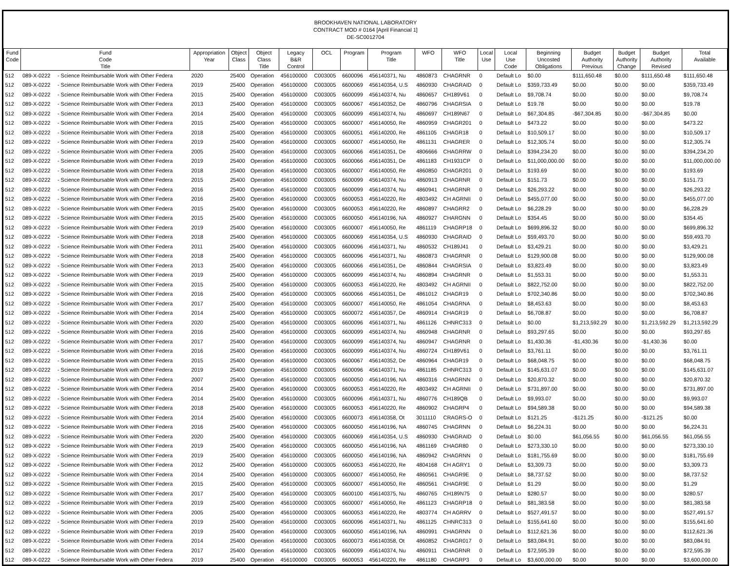BROOKHAVEN NATIONAL LABORATORY
CONTRACT MOD # 0164 [April Financial 1]
DE-SC0012704
| Fund Code | Fund Code Title | | Appropriation Year | Object Class | Object Class Title | Legacy B&R Control | OCL | Program | Program Title | WFO | WFO Title | Local Use | Local Use Code | Beginning Uncosted Obligations | Budget Authority Previous | Budget Authority Change | Budget Authority Revised | Total Available |
| --- | --- | --- | --- | --- | --- | --- | --- | --- | --- | --- | --- | --- | --- | --- | --- | --- | --- | --- |
| 512 | 089-X-0222 | - Science Reimbursable Work with Other Federa | 2020 | 25400 | Operation | 456100000 | C003005 | 6600096 | 456140371, Nu | 4860873 | CHAGRNR | 0 | Default Lo | $0.00 | $111,650.48 | $0.00 | $111,650.48 | $111,650.48 |
| 512 | 089-X-0222 | - Science Reimbursable Work with Other Federa | 2019 | 25400 | Operation | 456100000 | C003005 | 6600069 | 456140354, U.S | 4860930 | CHAGRAID | 0 | Default Lo | $359,733.49 | $0.00 | $0.00 | $0.00 | $359,733.49 |
| 512 | 089-X-0222 | - Science Reimbursable Work with Other Federa | 2015 | 25400 | Operation | 456100000 | C003005 | 6600099 | 456140374, Nu | 4860657 | CH189V61 | 0 | Default Lo | $9,708.74 | $0.00 | $0.00 | $0.00 | $9,708.74 |
| 512 | 089-X-0222 | - Science Reimbursable Work with Other Federa | 2013 | 25400 | Operation | 456100000 | C003005 | 6600067 | 456140352, De | 4860796 | CHAGRSIA | 0 | Default Lo | $19.78 | $0.00 | $0.00 | $0.00 | $19.78 |
| 512 | 089-X-0222 | - Science Reimbursable Work with Other Federa | 2014 | 25400 | Operation | 456100000 | C003005 | 6600099 | 456140374, Nu | 4860697 | CH189N67 | 0 | Default Lo | $67,304.85 | -$67,304.85 | $0.00 | -$67,304.85 | $0.00 |
| 512 | 089-X-0222 | - Science Reimbursable Work with Other Federa | 2015 | 25400 | Operation | 456100000 | C003005 | 6600007 | 456140050, Re | 4860959 | CHAGR201 | 0 | Default Lo | $473.22 | $0.00 | $0.00 | $0.00 | $473.22 |
| 512 | 089-X-0222 | - Science Reimbursable Work with Other Federa | 2018 | 25400 | Operation | 456100000 | C003005 | 6600051 | 456140200, Re | 4861105 | CHAGR18 | 0 | Default Lo | $10,509.17 | $0.00 | $0.00 | $0.00 | $10,509.17 |
| 512 | 089-X-0222 | - Science Reimbursable Work with Other Federa | 2019 | 25400 | Operation | 456100000 | C003005 | 6600007 | 456140050, Re | 4861131 | CHAGRER | 0 | Default Lo | $12,305.74 | $0.00 | $0.00 | $0.00 | $12,305.74 |
| 512 | 089-X-0222 | - Science Reimbursable Work with Other Federa | 2005 | 25400 | Operation | 456100000 | C003005 | 6600066 | 456140351, De | 4806666 | CHAGRRW | 0 | Default Lo | $394,234.20 | $0.00 | $0.00 | $0.00 | $394,234.20 |
| 512 | 089-X-0222 | - Science Reimbursable Work with Other Federa | 2019 | 25400 | Operation | 456100000 | C003005 | 6600066 | 456140351, De | 4861183 | CH1931CP | 0 | Default Lo | $11,000,000.00 | $0.00 | $0.00 | $0.00 | $11,000,000.00 |
| 512 | 089-X-0222 | - Science Reimbursable Work with Other Federa | 2018 | 25400 | Operation | 456100000 | C003005 | 6600007 | 456140050, Re | 4860850 | CHAGR201 | 0 | Default Lo | $193.69 | $0.00 | $0.00 | $0.00 | $193.69 |
| 512 | 089-X-0222 | - Science Reimbursable Work with Other Federa | 2015 | 25400 | Operation | 456100000 | C003005 | 6600099 | 456140374, Nu | 4860913 | CHAGRNR | 0 | Default Lo | $151.73 | $0.00 | $0.00 | $0.00 | $151.73 |
| 512 | 089-X-0222 | - Science Reimbursable Work with Other Federa | 2016 | 25400 | Operation | 456100000 | C003005 | 6600099 | 456140374, Nu | 4860941 | CHAGRNR | 0 | Default Lo | $26,293.22 | $0.00 | $0.00 | $0.00 | $26,293.22 |
| 512 | 089-X-0222 | - Science Reimbursable Work with Other Federa | 2016 | 25400 | Operation | 456100000 | C003005 | 6600053 | 456140220, Re | 4803492 | CH AGRNII | 0 | Default Lo | $455,077.00 | $0.00 | $0.00 | $0.00 | $455,077.00 |
| 512 | 089-X-0222 | - Science Reimbursable Work with Other Federa | 2015 | 25400 | Operation | 456100000 | C003005 | 6600053 | 456140220, Re | 4860897 | CHAGRR2 | 0 | Default Lo | $6,228.29 | $0.00 | $0.00 | $0.00 | $6,228.29 |
| 512 | 089-X-0222 | - Science Reimbursable Work with Other Federa | 2015 | 25400 | Operation | 456100000 | C003005 | 6600050 | 456140196, NA | 4860927 | CHARGNN | 0 | Default Lo | $354.45 | $0.00 | $0.00 | $0.00 | $354.45 |
| 512 | 089-X-0222 | - Science Reimbursable Work with Other Federa | 2019 | 25400 | Operation | 456100000 | C003005 | 6600007 | 456140050, Re | 4861119 | CHAGRP18 | 0 | Default Lo | $699,896.32 | $0.00 | $0.00 | $0.00 | $699,896.32 |
| 512 | 089-X-0222 | - Science Reimbursable Work with Other Federa | 2018 | 25400 | Operation | 456100000 | C003005 | 6600069 | 456140354, U.S | 4860930 | CHAGRAID | 0 | Default Lo | $59,493.70 | $0.00 | $0.00 | $0.00 | $59,493.70 |
| 512 | 089-X-0222 | - Science Reimbursable Work with Other Federa | 2011 | 25400 | Operation | 456100000 | C003005 | 6600096 | 456140371, Nu | 4860532 | CH189J41 | 0 | Default Lo | $3,429.21 | $0.00 | $0.00 | $0.00 | $3,429.21 |
| 512 | 089-X-0222 | - Science Reimbursable Work with Other Federa | 2018 | 25400 | Operation | 456100000 | C003005 | 6600096 | 456140371, Nu | 4860873 | CHAGRNR | 0 | Default Lo | $129,900.08 | $0.00 | $0.00 | $0.00 | $129,900.08 |
| 512 | 089-X-0222 | - Science Reimbursable Work with Other Federa | 2013 | 25400 | Operation | 456100000 | C003005 | 6600066 | 456140351, De | 4860844 | CHAGRSIA | 0 | Default Lo | $3,823.49 | $0.00 | $0.00 | $0.00 | $3,823.49 |
| 512 | 089-X-0222 | - Science Reimbursable Work with Other Federa | 2019 | 25400 | Operation | 456100000 | C003005 | 6600099 | 456140374, Nu | 4860894 | CHAGRNR | 0 | Default Lo | $1,553.31 | $0.00 | $0.00 | $0.00 | $1,553.31 |
| 512 | 089-X-0222 | - Science Reimbursable Work with Other Federa | 2015 | 25400 | Operation | 456100000 | C003005 | 6600053 | 456140220, Re | 4803492 | CH AGRNII | 0 | Default Lo | $822,752.00 | $0.00 | $0.00 | $0.00 | $822,752.00 |
| 512 | 089-X-0222 | - Science Reimbursable Work with Other Federa | 2016 | 25400 | Operation | 456100000 | C003005 | 6600066 | 456140351, De | 4861012 | CHAGR19 | 0 | Default Lo | $702,340.86 | $0.00 | $0.00 | $0.00 | $702,340.86 |
| 512 | 089-X-0222 | - Science Reimbursable Work with Other Federa | 2017 | 25400 | Operation | 456100000 | C003005 | 6600007 | 456140050, Re | 4861054 | CHAGRNA | 0 | Default Lo | $8,453.63 | $0.00 | $0.00 | $0.00 | $8,453.63 |
| 512 | 089-X-0222 | - Science Reimbursable Work with Other Federa | 2014 | 25400 | Operation | 456100000 | C003005 | 6600072 | 456140357, De | 4860914 | CHAGR19 | 0 | Default Lo | $6,708.87 | $0.00 | $0.00 | $0.00 | $6,708.87 |
| 512 | 089-X-0222 | - Science Reimbursable Work with Other Federa | 2020 | 25400 | Operation | 456100000 | C003005 | 6600096 | 456140371, Nu | 4861126 | CHNRC313 | 0 | Default Lo | $0.00 | $1,213,592.29 | $0.00 | $1,213,592.29 | $1,213,592.29 |
| 512 | 089-X-0222 | - Science Reimbursable Work with Other Federa | 2016 | 25400 | Operation | 456100000 | C003005 | 6600099 | 456140374, Nu | 4860948 | CHAGRNR | 0 | Default Lo | $93,297.65 | $0.00 | $0.00 | $0.00 | $93,297.65 |
| 512 | 089-X-0222 | - Science Reimbursable Work with Other Federa | 2017 | 25400 | Operation | 456100000 | C003005 | 6600099 | 456140374, Nu | 4860947 | CHAGRNR | 0 | Default Lo | $1,430.36 | -$1,430.36 | $0.00 | -$1,430.36 | $0.00 |
| 512 | 089-X-0222 | - Science Reimbursable Work with Other Federa | 2016 | 25400 | Operation | 456100000 | C003005 | 6600099 | 456140374, Nu | 4860724 | CH189V61 | 0 | Default Lo | $3,761.11 | $0.00 | $0.00 | $0.00 | $3,761.11 |
| 512 | 089-X-0222 | - Science Reimbursable Work with Other Federa | 2015 | 25400 | Operation | 456100000 | C003005 | 6600067 | 456140352, De | 4860964 | CHAGR19 | 0 | Default Lo | $68,048.75 | $0.00 | $0.00 | $0.00 | $68,048.75 |
| 512 | 089-X-0222 | - Science Reimbursable Work with Other Federa | 2019 | 25400 | Operation | 456100000 | C003005 | 6600096 | 456140371, Nu | 4861185 | CHNRC313 | 0 | Default Lo | $145,631.07 | $0.00 | $0.00 | $0.00 | $145,631.07 |
| 512 | 089-X-0222 | - Science Reimbursable Work with Other Federa | 2007 | 25400 | Operation | 456100000 | C003005 | 6600050 | 456140196, NA | 4860316 | CHAGRNN | 0 | Default Lo | $20,870.32 | $0.00 | $0.00 | $0.00 | $20,870.32 |
| 512 | 089-X-0222 | - Science Reimbursable Work with Other Federa | 2014 | 25400 | Operation | 456100000 | C003005 | 6600053 | 456140220, Re | 4803492 | CH AGRNII | 0 | Default Lo | $731,897.00 | $0.00 | $0.00 | $0.00 | $731,897.00 |
| 512 | 089-X-0222 | - Science Reimbursable Work with Other Federa | 2014 | 25400 | Operation | 456100000 | C003005 | 6600096 | 456140371, Nu | 4860776 | CH189QB | 0 | Default Lo | $9,993.07 | $0.00 | $0.00 | $0.00 | $9,993.07 |
| 512 | 089-X-0222 | - Science Reimbursable Work with Other Federa | 2018 | 25400 | Operation | 456100000 | C003005 | 6600053 | 456140220, Re | 4860902 | CHAGRP4 | 0 | Default Lo | $94,589.38 | $0.00 | $0.00 | $0.00 | $94,589.38 |
| 512 | 089-X-0222 | - Science Reimbursable Work with Other Federa | 2014 | 25400 | Operation | 456100000 | C003005 | 6600073 | 456140358, Ot | 3011110 | CRAGRS-O | 0 | Default Lo | $121.25 | -$121.25 | $0.00 | -$121.25 | $0.00 |
| 512 | 089-X-0222 | - Science Reimbursable Work with Other Federa | 2016 | 25400 | Operation | 456100000 | C003005 | 6600050 | 456140196, NA | 4860745 | CHAGRNN | 0 | Default Lo | $6,224.31 | $0.00 | $0.00 | $0.00 | $6,224.31 |
| 512 | 089-X-0222 | - Science Reimbursable Work with Other Federa | 2020 | 25400 | Operation | 456100000 | C003005 | 6600069 | 456140354, U.S | 4860930 | CHAGRAID | 0 | Default Lo | $0.00 | $61,056.55 | $0.00 | $61,056.55 | $61,056.55 |
| 512 | 089-X-0222 | - Science Reimbursable Work with Other Federa | 2019 | 25400 | Operation | 456100000 | C003005 | 6600050 | 456140196, NA | 4861169 | CHAGR80 | 0 | Default Lo | $273,330.10 | $0.00 | $0.00 | $0.00 | $273,330.10 |
| 512 | 089-X-0222 | - Science Reimbursable Work with Other Federa | 2019 | 25400 | Operation | 456100000 | C003005 | 6600050 | 456140196, NA | 4860942 | CHAGRNN | 0 | Default Lo | $181,755.69 | $0.00 | $0.00 | $0.00 | $181,755.69 |
| 512 | 089-X-0222 | - Science Reimbursable Work with Other Federa | 2012 | 25400 | Operation | 456100000 | C003005 | 6600053 | 456140220, Re | 4804168 | CH AGRY1 | 0 | Default Lo | $3,309.73 | $0.00 | $0.00 | $0.00 | $3,309.73 |
| 512 | 089-X-0222 | - Science Reimbursable Work with Other Federa | 2014 | 25400 | Operation | 456100000 | C003005 | 6600007 | 456140050, Re | 4860561 | CHAGR9E | 0 | Default Lo | $8,737.52 | $0.00 | $0.00 | $0.00 | $8,737.52 |
| 512 | 089-X-0222 | - Science Reimbursable Work with Other Federa | 2015 | 25400 | Operation | 456100000 | C003005 | 6600007 | 456140050, Re | 4860561 | CHAGR9E | 0 | Default Lo | $1.29 | $0.00 | $0.00 | $0.00 | $1.29 |
| 512 | 089-X-0222 | - Science Reimbursable Work with Other Federa | 2017 | 25400 | Operation | 456100000 | C003005 | 6600100 | 456140375, Nu | 4860765 | CH189N75 | 0 | Default Lo | $280.57 | $0.00 | $0.00 | $0.00 | $280.57 |
| 512 | 089-X-0222 | - Science Reimbursable Work with Other Federa | 2019 | 25400 | Operation | 456100000 | C003005 | 6600007 | 456140050, Re | 4861123 | CHAGRP18 | 0 | Default Lo | $81,383.58 | $0.00 | $0.00 | $0.00 | $81,383.58 |
| 512 | 089-X-0222 | - Science Reimbursable Work with Other Federa | 2005 | 25400 | Operation | 456100000 | C003005 | 6600053 | 456140220, Re | 4803774 | CH AGRRV | 0 | Default Lo | $527,491.57 | $0.00 | $0.00 | $0.00 | $527,491.57 |
| 512 | 089-X-0222 | - Science Reimbursable Work with Other Federa | 2019 | 25400 | Operation | 456100000 | C003005 | 6600096 | 456140371, Nu | 4861125 | CHNRC313 | 0 | Default Lo | $155,641.60 | $0.00 | $0.00 | $0.00 | $155,641.60 |
| 512 | 089-X-0222 | - Science Reimbursable Work with Other Federa | 2019 | 25400 | Operation | 456100000 | C003005 | 6600050 | 456140196, NA | 4860991 | CHAGRNN | 0 | Default Lo | $112,621.36 | $0.00 | $0.00 | $0.00 | $112,621.36 |
| 512 | 089-X-0222 | - Science Reimbursable Work with Other Federa | 2014 | 25400 | Operation | 456100000 | C003005 | 6600073 | 456140358, Ot | 4860852 | CHAGR017 | 0 | Default Lo | $83,084.91 | $0.00 | $0.00 | $0.00 | $83,084.91 |
| 512 | 089-X-0222 | - Science Reimbursable Work with Other Federa | 2017 | 25400 | Operation | 456100000 | C003005 | 6600099 | 456140374, Nu | 4860911 | CHAGRNR | 0 | Default Lo | $72,595.39 | $0.00 | $0.00 | $0.00 | $72,595.39 |
| 512 | 089-X-0222 | - Science Reimbursable Work with Other Federa | 2019 | 25400 | Operation | 456100000 | C003005 | 6600053 | 456140220, Re | 4861180 | CHAGRP3 | 0 | Default Lo | $3,600,000.00 | $0.00 | $0.00 | $0.00 | $3,600,000.00 |